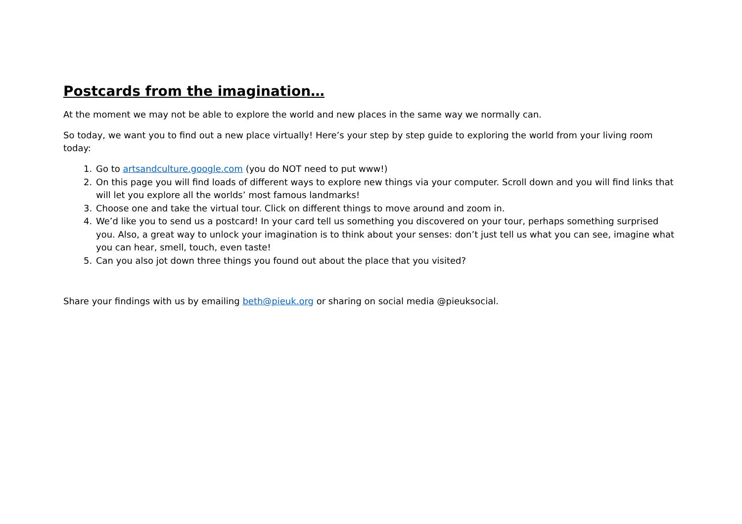Postcards from the imagination…
At the moment we may not be able to explore the world and new places in the same way we normally can.
So today, we want you to find out a new place virtually! Here’s your step by step guide to exploring the world from your living room today:
1. Go to artsandculture.google.com (you do NOT need to put www!)
2. On this page you will find loads of different ways to explore new things via your computer. Scroll down and you will find links that will let you explore all the worlds’ most famous landmarks!
3. Choose one and take the virtual tour. Click on different things to move around and zoom in.
4. We’d like you to send us a postcard! In your card tell us something you discovered on your tour, perhaps something surprised you. Also, a great way to unlock your imagination is to think about your senses: don’t just tell us what you can see, imagine what you can hear, smell, touch, even taste!
5. Can you also jot down three things you found out about the place that you visited?
Share your findings with us by emailing beth@pieuk.org or sharing on social media @pieuksocial.